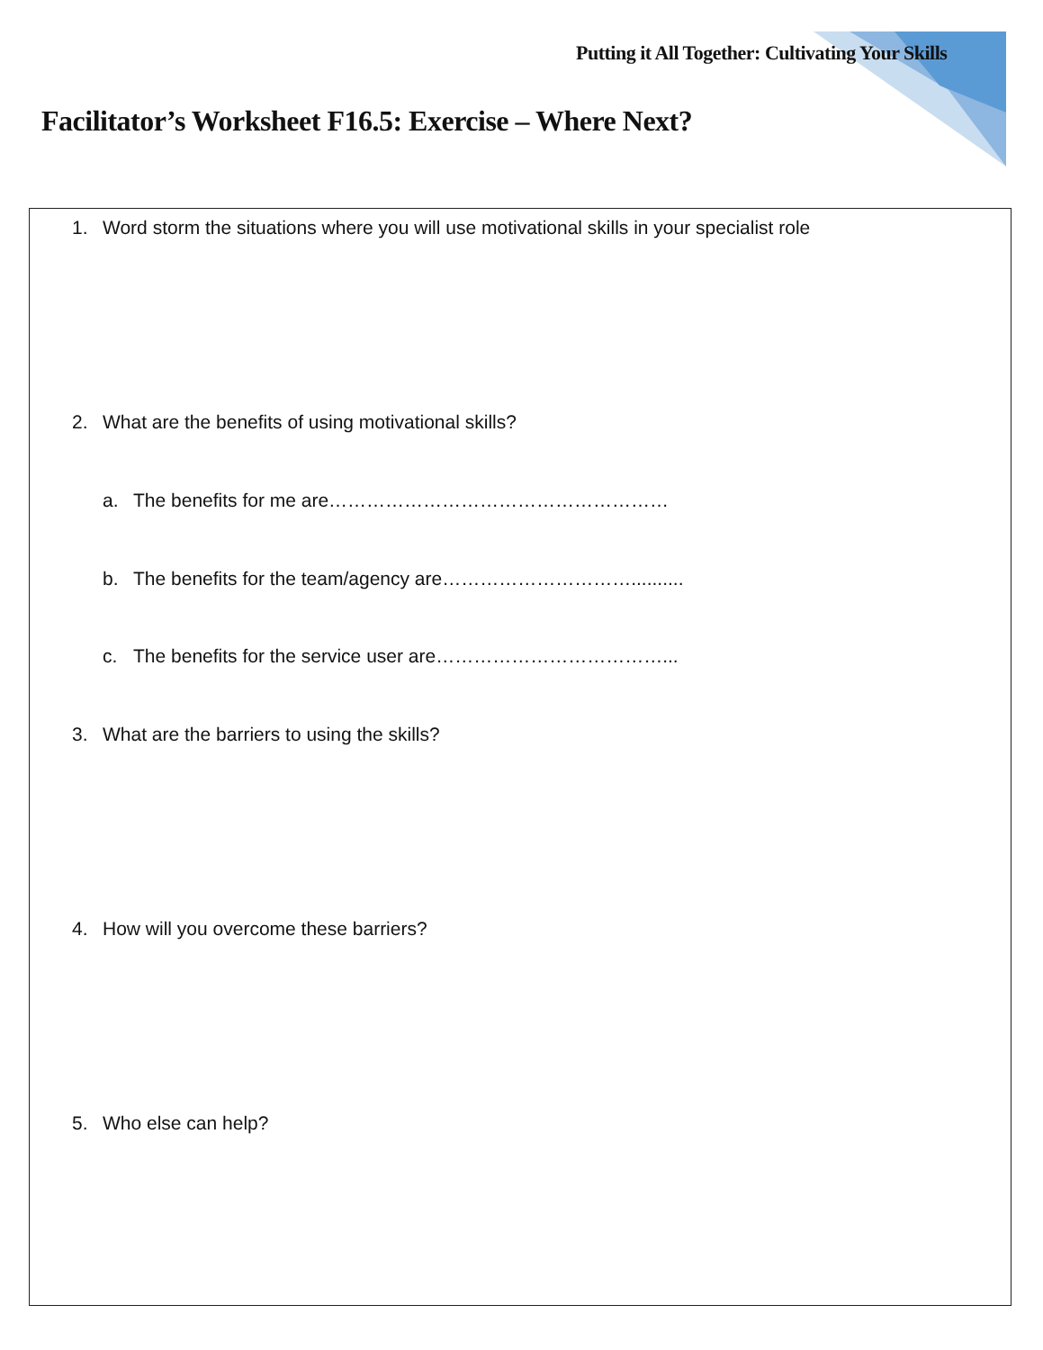Putting it All Together: Cultivating Your Skills
Facilitator’s Worksheet F16.5: Exercise – Where Next?
1. Word storm the situations where you will use motivational skills in your specialist role
2. What are the benefits of using motivational skills?
a. The benefits for me are………………………………………………
b. The benefits for the team/agency are…………………………..........
c. The benefits for the service user are………………………………...
3. What are the barriers to using the skills?
4. How will you overcome these barriers?
5. Who else can help?